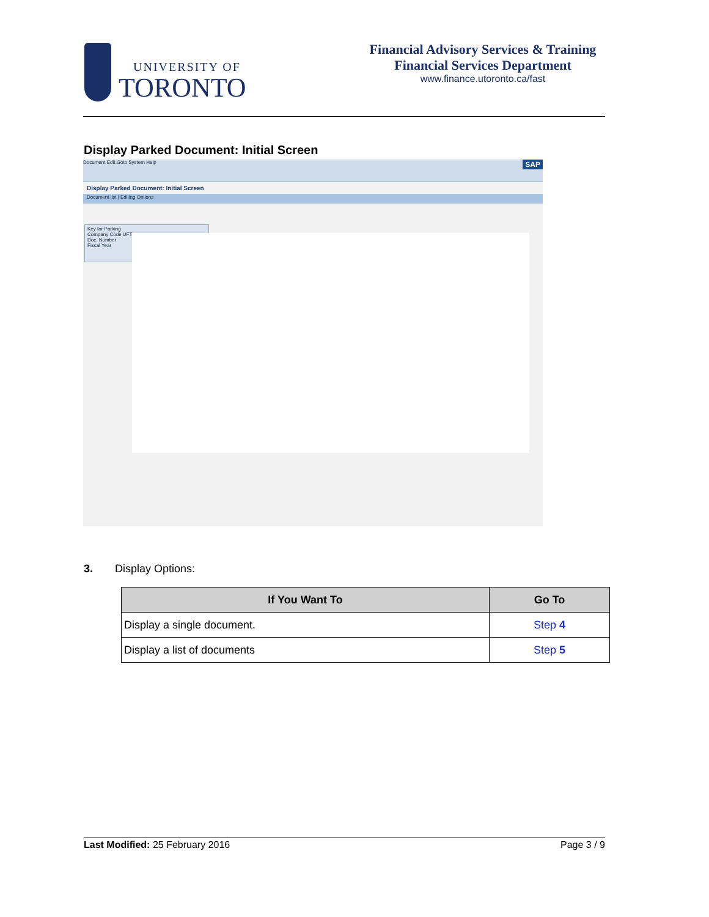UNIVERSITY OF
TORONTO
Financial Advisory Services & Training
Financial Services Department
www.finance.utoronto.ca/fast
Display Parked Document: Initial Screen
Document Edit Goto System Help SAP
Display Parked Document: Initial Screen
Document list | Editing Options
Key for Parking
Company Code UFT
Doc. Number
Fiscal Year
3. Display Options:
| If You Want To | Go To |
| --- | --- |
| Display a single document. | Step 4 |
| Display a list of documents | Step 5 |
Last Modified: 25 February 2016 Page 3 / 9